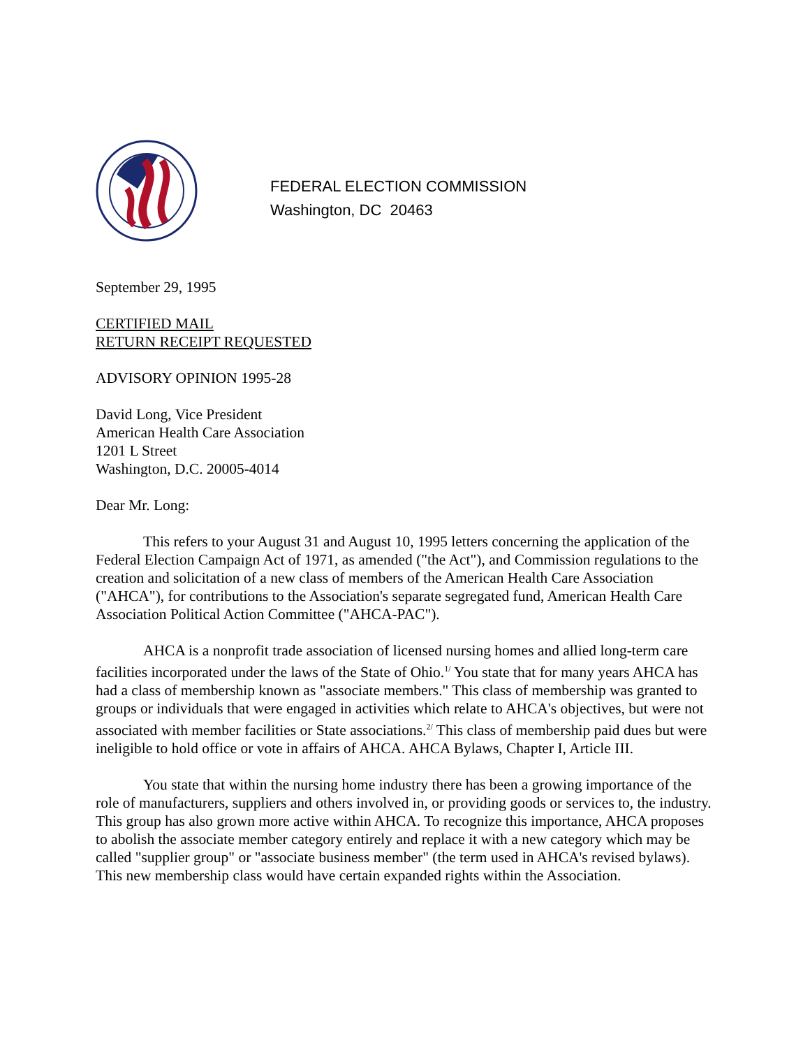FEDERAL ELECTION COMMISSION
Washington, DC 20463
September 29, 1995
CERTIFIED MAIL
RETURN RECEIPT REQUESTED
ADVISORY OPINION 1995-28
David Long, Vice President
American Health Care Association
1201 L Street
Washington, D.C. 20005-4014
Dear Mr. Long:
This refers to your August 31 and August 10, 1995 letters concerning the application of the Federal Election Campaign Act of 1971, as amended ("the Act"), and Commission regulations to the creation and solicitation of a new class of members of the American Health Care Association ("AHCA"), for contributions to the Association's separate segregated fund, American Health Care Association Political Action Committee ("AHCA-PAC").
AHCA is a nonprofit trade association of licensed nursing homes and allied long-term care facilities incorporated under the laws of the State of Ohio.<sup>1/</sup> You state that for many years AHCA has had a class of membership known as "associate members." This class of membership was granted to groups or individuals that were engaged in activities which relate to AHCA's objectives, but were not associated with member facilities or State associations.<sup>2/</sup> This class of membership paid dues but were ineligible to hold office or vote in affairs of AHCA. AHCA Bylaws, Chapter I, Article III.
You state that within the nursing home industry there has been a growing importance of the role of manufacturers, suppliers and others involved in, or providing goods or services to, the industry. This group has also grown more active within AHCA. To recognize this importance, AHCA proposes to abolish the associate member category entirely and replace it with a new category which may be called "supplier group" or "associate business member" (the term used in AHCA's revised bylaws). This new membership class would have certain expanded rights within the Association.